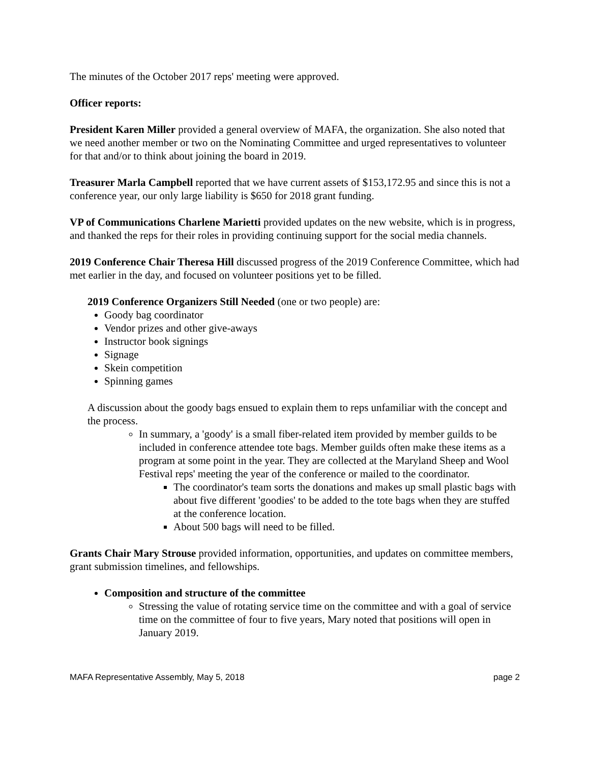The minutes of the October 2017 reps' meeting were approved.
Officer reports:
President Karen Miller provided a general overview of MAFA, the organization. She also noted that we need another member or two on the Nominating Committee and urged representatives to volunteer for that and/or to think about joining the board in 2019.
Treasurer Marla Campbell reported that we have current assets of $153,172.95 and since this is not a conference year, our only large liability is $650 for 2018 grant funding.
VP of Communications Charlene Marietti provided updates on the new website, which is in progress, and thanked the reps for their roles in providing continuing support for the social media channels.
2019 Conference Chair Theresa Hill discussed progress of the 2019 Conference Committee, which had met earlier in the day, and focused on volunteer positions yet to be filled.
2019 Conference Organizers Still Needed (one or two people) are:
Goody bag coordinator
Vendor prizes and other give-aways
Instructor book signings
Signage
Skein competition
Spinning games
A discussion about the goody bags ensued to explain them to reps unfamiliar with the concept and the process.
In summary, a 'goody' is a small fiber-related item provided by member guilds to be included in conference attendee tote bags. Member guilds often make these items as a program at some point in the year. They are collected at the Maryland Sheep and Wool Festival reps' meeting the year of the conference or mailed to the coordinator.
The coordinator's team sorts the donations and makes up small plastic bags with about five different 'goodies' to be added to the tote bags when they are stuffed at the conference location.
About 500 bags will need to be filled.
Grants Chair Mary Strouse provided information, opportunities, and updates on committee members, grant submission timelines, and fellowships.
Composition and structure of the committee
Stressing the value of rotating service time on the committee and with a goal of service time on the committee of four to five years, Mary noted that positions will open in January 2019.
MAFA Representative Assembly, May 5, 2018 page 2